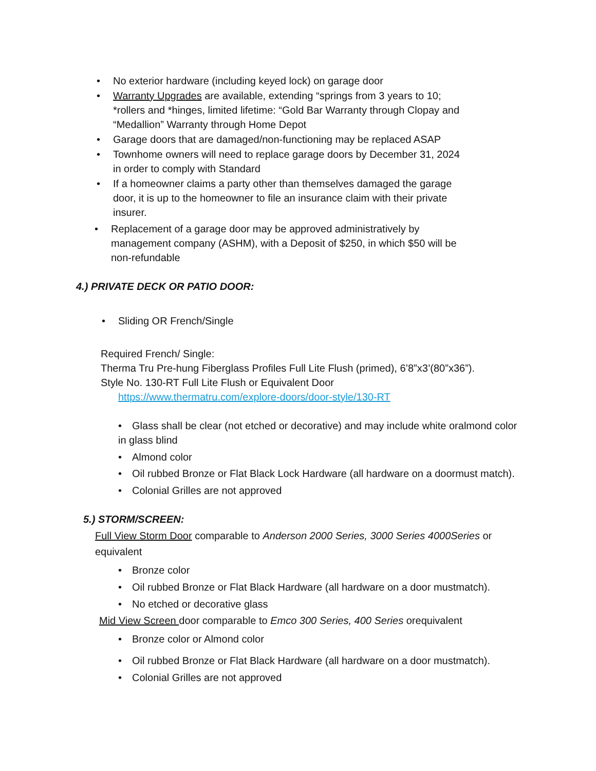• No exterior hardware (including keyed lock) on garage door
• Warranty Upgrades are available, extending “springs from 3 years to 10; *rollers and *hinges, limited lifetime: “Gold Bar Warranty through Clopay and “Medallion” Warranty through Home Depot
• Garage doors that are damaged/non-functioning may be replaced ASAP
• Townhome owners will need to replace garage doors by December 31, 2024 in order to comply with Standard
• If a homeowner claims a party other than themselves damaged the garage door, it is up to the homeowner to file an insurance claim with their private insurer.
• Replacement of a garage door may be approved administratively by management company (ASHM), with a Deposit of $250, in which $50 will be non-refundable
4.) PRIVATE DECK OR PATIO DOOR:
• Sliding OR French/Single
Required French/ Single:
Therma Tru Pre-hung Fiberglass Profiles Full Lite Flush (primed), 6’8”x3’(80”x36”).
Style No. 130-RT Full Lite Flush or Equivalent Door
https://www.thermatru.com/explore-doors/door-style/130-RT
• Glass shall be clear (not etched or decorative) and may include white oralmond color in glass blind
• Almond color
• Oil rubbed Bronze or Flat Black Lock Hardware (all hardware on a doormust match).
• Colonial Grilles are not approved
5.) STORM/SCREEN:
Full View Storm Door comparable to Anderson 2000 Series, 3000 Series 4000Series or equivalent
• Bronze color
• Oil rubbed Bronze or Flat Black Hardware (all hardware on a door mustmatch).
• No etched or decorative glass
Mid View Screen door comparable to Emco 300 Series, 400 Series orequivalent
• Bronze color or Almond color
• Oil rubbed Bronze or Flat Black Hardware (all hardware on a door mustmatch).
• Colonial Grilles are not approved